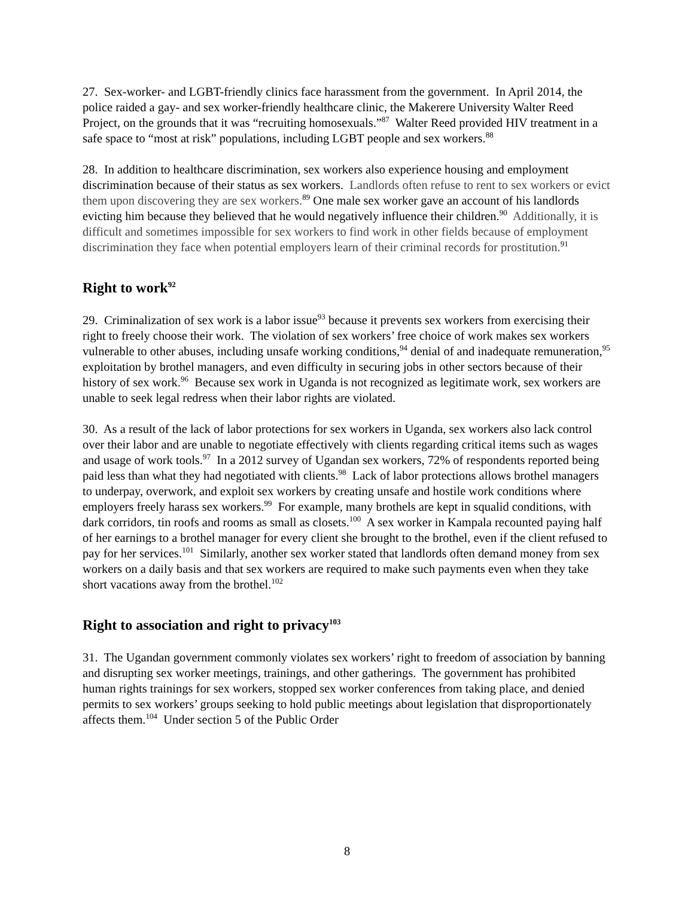27. Sex-worker- and LGBT-friendly clinics face harassment from the government. In April 2014, the police raided a gay- and sex worker-friendly healthcare clinic, the Makerere University Walter Reed Project, on the grounds that it was “recruiting homosexuals.”<sup>87</sup> Walter Reed provided HIV treatment in a safe space to “most at risk” populations, including LGBT people and sex workers.<sup>88</sup>
28. In addition to healthcare discrimination, sex workers also experience housing and employment discrimination because of their status as sex workers. Landlords often refuse to rent to sex workers or evict them upon discovering they are sex workers.<sup>89</sup> One male sex worker gave an account of his landlords evicting him because they believed that he would negatively influence their children.<sup>90</sup> Additionally, it is difficult and sometimes impossible for sex workers to find work in other fields because of employment discrimination they face when potential employers learn of their criminal records for prostitution.<sup>91</sup>
Right to work<sup>92</sup>
29. Criminalization of sex work is a labor issue<sup>93</sup> because it prevents sex workers from exercising their right to freely choose their work. The violation of sex workers’ free choice of work makes sex workers vulnerable to other abuses, including unsafe working conditions,<sup>94</sup> denial of and inadequate remuneration,<sup>95</sup> exploitation by brothel managers, and even difficulty in securing jobs in other sectors because of their history of sex work.<sup>96</sup> Because sex work in Uganda is not recognized as legitimate work, sex workers are unable to seek legal redress when their labor rights are violated.
30. As a result of the lack of labor protections for sex workers in Uganda, sex workers also lack control over their labor and are unable to negotiate effectively with clients regarding critical items such as wages and usage of work tools.<sup>97</sup> In a 2012 survey of Ugandan sex workers, 72% of respondents reported being paid less than what they had negotiated with clients.<sup>98</sup> Lack of labor protections allows brothel managers to underpay, overwork, and exploit sex workers by creating unsafe and hostile work conditions where employers freely harass sex workers.<sup>99</sup> For example, many brothels are kept in squalid conditions, with dark corridors, tin roofs and rooms as small as closets.<sup>100</sup> A sex worker in Kampala recounted paying half of her earnings to a brothel manager for every client she brought to the brothel, even if the client refused to pay for her services.<sup>101</sup> Similarly, another sex worker stated that landlords often demand money from sex workers on a daily basis and that sex workers are required to make such payments even when they take short vacations away from the brothel.<sup>102</sup>
Right to association and right to privacy<sup>103</sup>
31. The Ugandan government commonly violates sex workers’ right to freedom of association by banning and disrupting sex worker meetings, trainings, and other gatherings. The government has prohibited human rights trainings for sex workers, stopped sex worker conferences from taking place, and denied permits to sex workers’ groups seeking to hold public meetings about legislation that disproportionately affects them.<sup>104</sup> Under section 5 of the Public Order
8